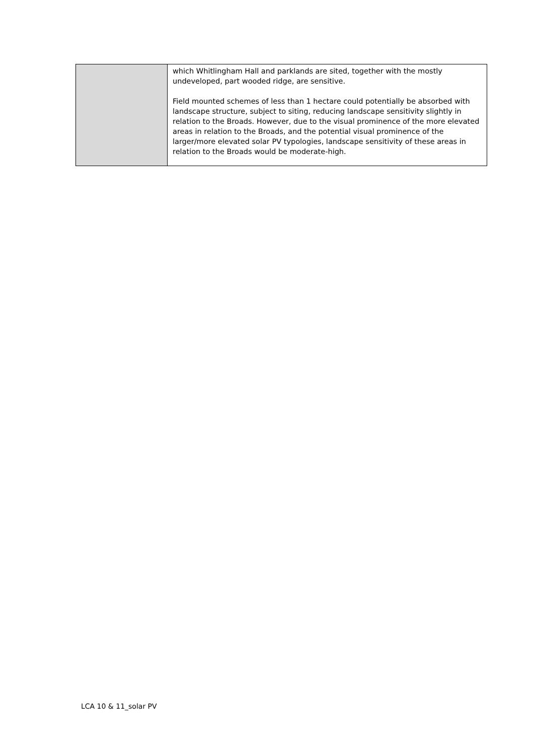| | which Whitlingham Hall and parklands are sited, together with the mostly undeveloped, part wooded ridge, are sensitive. Field mounted schemes of less than 1 hectare could potentially be absorbed with landscape structure, subject to siting, reducing landscape sensitivity slightly in relation to the Broads. However, due to the visual prominence of the more elevated areas in relation to the Broads, and the potential visual prominence of the larger/more elevated solar PV typologies, landscape sensitivity of these areas in relation to the Broads would be moderate-high. |
LCA 10 & 11_solar PV